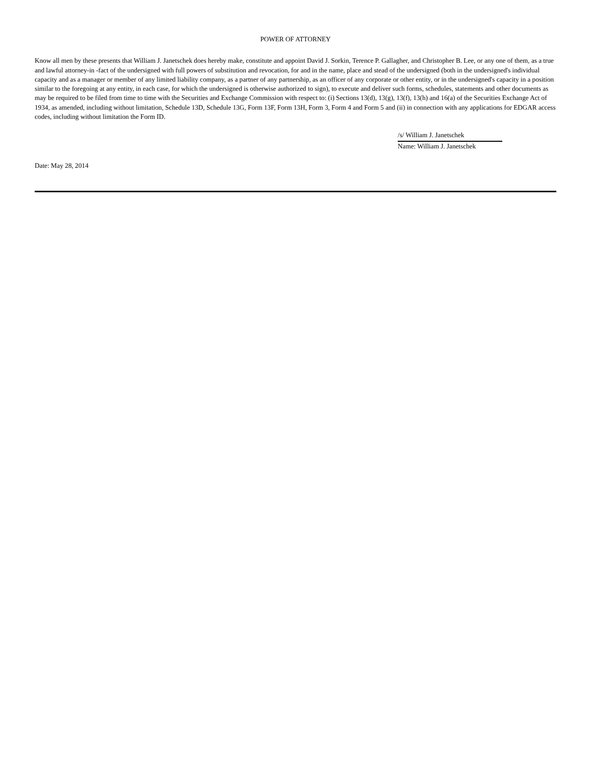POWER OF ATTORNEY
Know all men by these presents that William J. Janetschek does hereby make, constitute and appoint David J. Sorkin, Terence P. Gallagher, and Christopher B. Lee, or any one of them, as a true and lawful attorney-in -fact of the undersigned with full powers of substitution and revocation, for and in the name, place and stead of the undersigned (both in the undersigned's individual capacity and as a manager or member of any limited liability company, as a partner of any partnership, as an officer of any corporate or other entity, or in the undersigned's capacity in a position similar to the foregoing at any entity, in each case, for which the undersigned is otherwise authorized to sign), to execute and deliver such forms, schedules, statements and other documents as may be required to be filed from time to time with the Securities and Exchange Commission with respect to: (i) Sections 13(d), 13(g), 13(f), 13(h) and 16(a) of the Securities Exchange Act of 1934, as amended, including without limitation, Schedule 13D, Schedule 13G, Form 13F, Form 13H, Form 3, Form 4 and Form 5 and (ii) in connection with any applications for EDGAR access codes, including without limitation the Form ID.
/s/ William J. Janetschek
Name: William J. Janetschek
Date: May 28, 2014